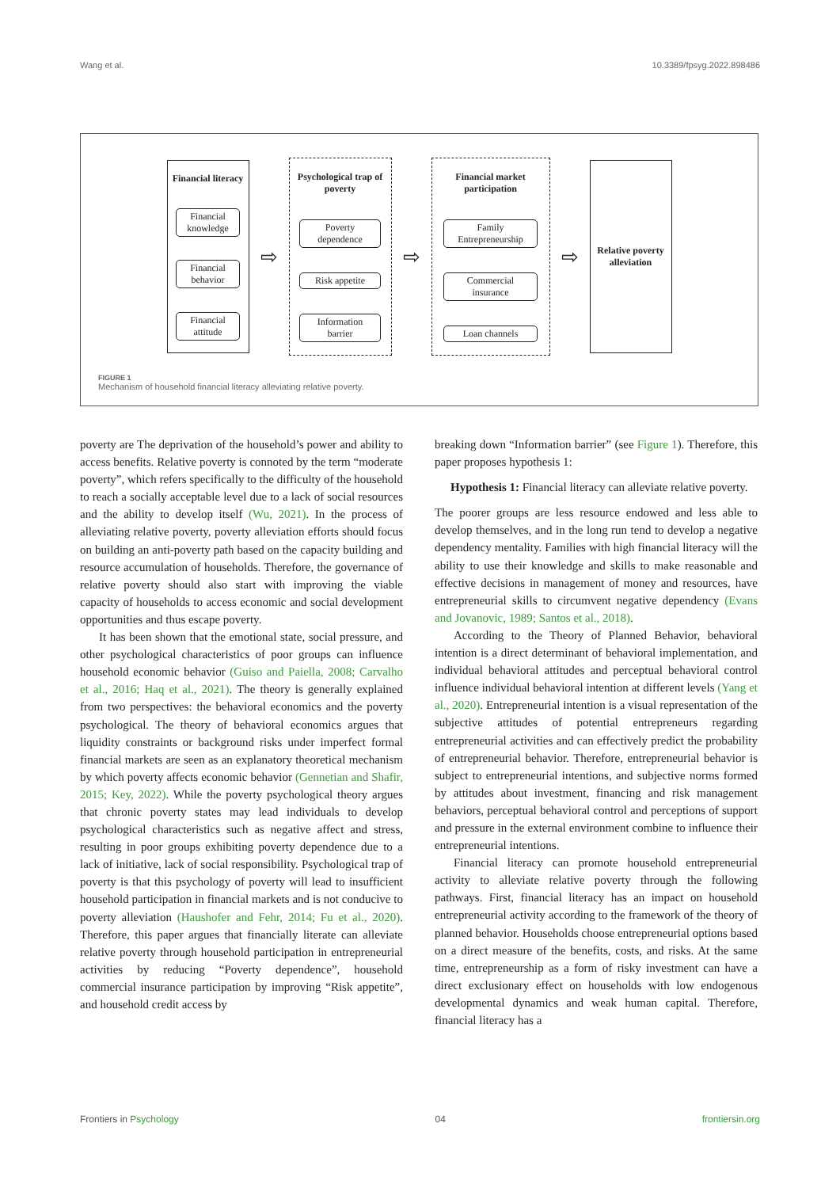Wang et al. 10.3389/fpsyg.2022.898486
Financial literacy
Financial knowledge
Financial behavior
Financial attitude
⇨
Psychological trap of poverty
Poverty dependence
Risk appetite
Information barrier
⇨
Financial market participation
Family Entrepreneurship
Commercial insurance
Loan channels
⇨
Relative poverty alleviation
FIGURE 1
Mechanism of household financial literacy alleviating relative poverty.
poverty are The deprivation of the household’s power and ability to access benefits. Relative poverty is connoted by the term “moderate poverty”, which refers specifically to the difficulty of the household to reach a socially acceptable level due to a lack of social resources and the ability to develop itself (Wu, 2021). In the process of alleviating relative poverty, poverty alleviation efforts should focus on building an anti-poverty path based on the capacity building and resource accumulation of households. Therefore, the governance of relative poverty should also start with improving the viable capacity of households to access economic and social development opportunities and thus escape poverty.
It has been shown that the emotional state, social pressure, and other psychological characteristics of poor groups can influence household economic behavior (Guiso and Paiella, 2008; Carvalho et al., 2016; Haq et al., 2021). The theory is generally explained from two perspectives: the behavioral economics and the poverty psychological. The theory of behavioral economics argues that liquidity constraints or background risks under imperfect formal financial markets are seen as an explanatory theoretical mechanism by which poverty affects economic behavior (Gennetian and Shafir, 2015; Key, 2022). While the poverty psychological theory argues that chronic poverty states may lead individuals to develop psychological characteristics such as negative affect and stress, resulting in poor groups exhibiting poverty dependence due to a lack of initiative, lack of social responsibility. Psychological trap of poverty is that this psychology of poverty will lead to insufficient household participation in financial markets and is not conducive to poverty alleviation (Haushofer and Fehr, 2014; Fu et al., 2020). Therefore, this paper argues that financially literate can alleviate relative poverty through household participation in entrepreneurial activities by reducing “Poverty dependence”, household commercial insurance participation by improving “Risk appetite”, and household credit access by
breaking down “Information barrier” (see Figure 1). Therefore, this paper proposes hypothesis 1:
Hypothesis 1: Financial literacy can alleviate relative poverty.
The poorer groups are less resource endowed and less able to develop themselves, and in the long run tend to develop a negative dependency mentality. Families with high financial literacy will the ability to use their knowledge and skills to make reasonable and effective decisions in management of money and resources, have entrepreneurial skills to circumvent negative dependency (Evans and Jovanovic, 1989; Santos et al., 2018).
According to the Theory of Planned Behavior, behavioral intention is a direct determinant of behavioral implementation, and individual behavioral attitudes and perceptual behavioral control influence individual behavioral intention at different levels (Yang et al., 2020). Entrepreneurial intention is a visual representation of the subjective attitudes of potential entrepreneurs regarding entrepreneurial activities and can effectively predict the probability of entrepreneurial behavior. Therefore, entrepreneurial behavior is subject to entrepreneurial intentions, and subjective norms formed by attitudes about investment, financing and risk management behaviors, perceptual behavioral control and perceptions of support and pressure in the external environment combine to influence their entrepreneurial intentions.
Financial literacy can promote household entrepreneurial activity to alleviate relative poverty through the following pathways. First, financial literacy has an impact on household entrepreneurial activity according to the framework of the theory of planned behavior. Households choose entrepreneurial options based on a direct measure of the benefits, costs, and risks. At the same time, entrepreneurship as a form of risky investment can have a direct exclusionary effect on households with low endogenous developmental dynamics and weak human capital. Therefore, financial literacy has a
Frontiers in Psychology 04 frontiersin.org